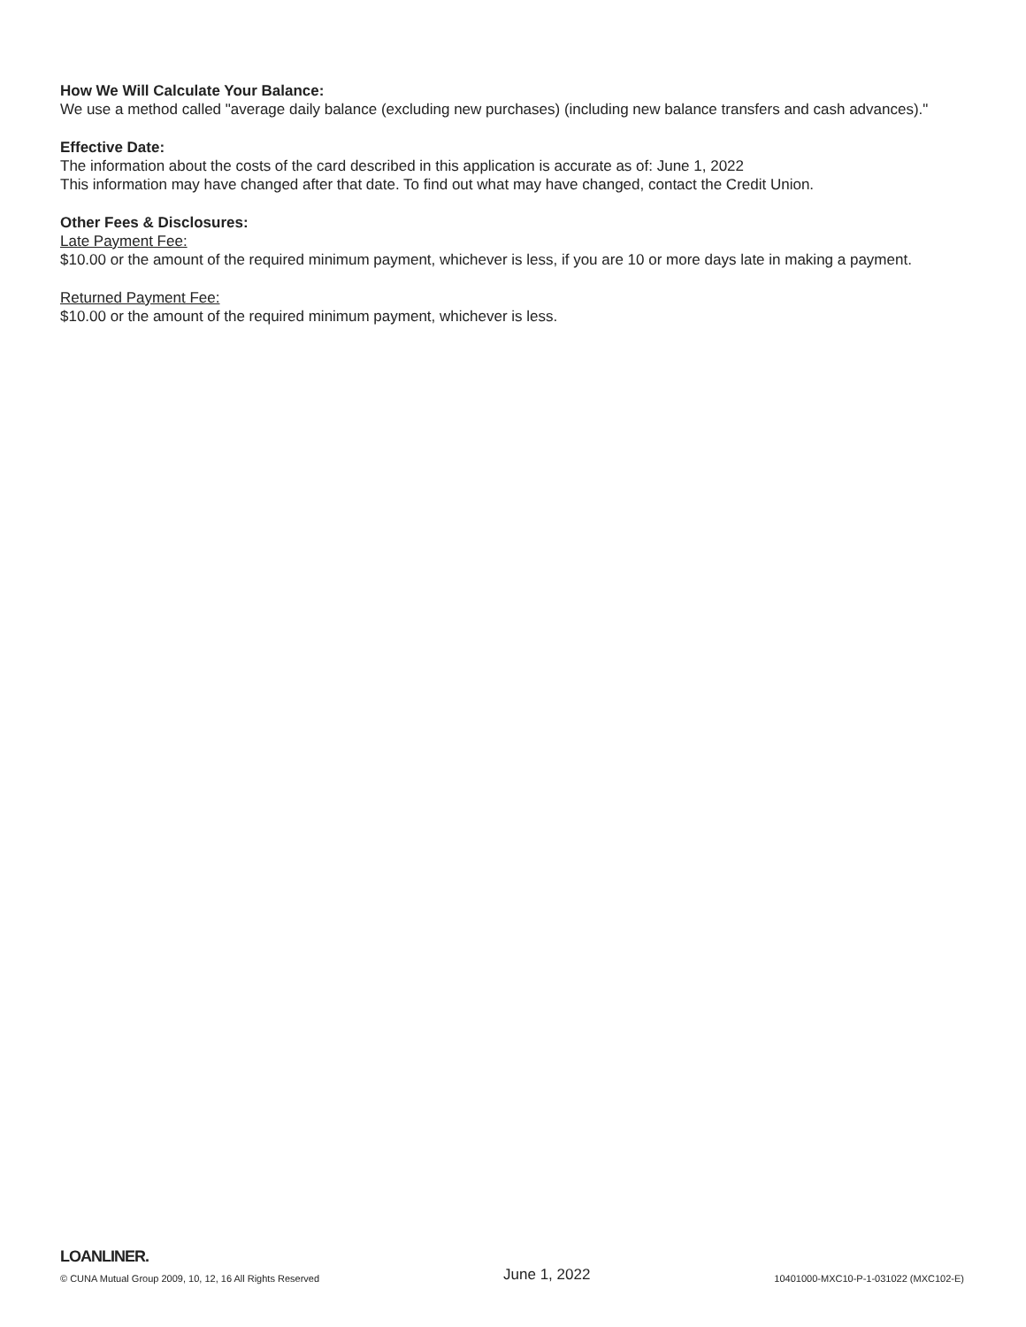How We Will Calculate Your Balance:
We use a method called "average daily balance (excluding new purchases) (including new balance transfers and cash advances)."
Effective Date:
The information about the costs of the card described in this application is accurate as of: June 1, 2022
This information may have changed after that date. To find out what may have changed, contact the Credit Union.
Other Fees & Disclosures:
Late Payment Fee:
$10.00 or the amount of the required minimum payment, whichever is less, if you are 10 or more days late in making a payment.
Returned Payment Fee:
$10.00 or the amount of the required minimum payment, whichever is less.
LOANLINER.
© CUNA Mutual Group 2009, 10, 12, 16 All Rights Reserved June 1, 2022 10401000-MXC10-P-1-031022 (MXC102-E)